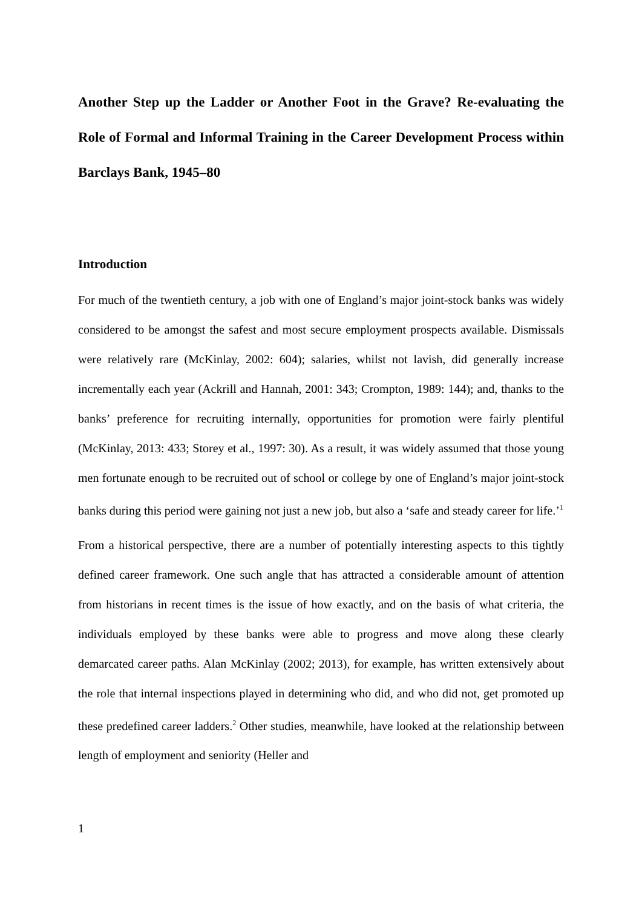Another Step up the Ladder or Another Foot in the Grave? Re-evaluating the Role of Formal and Informal Training in the Career Development Process within Barclays Bank, 1945–80
Introduction
For much of the twentieth century, a job with one of England’s major joint-stock banks was widely considered to be amongst the safest and most secure employment prospects available. Dismissals were relatively rare (McKinlay, 2002: 604); salaries, whilst not lavish, did generally increase incrementally each year (Ackrill and Hannah, 2001: 343; Crompton, 1989: 144); and, thanks to the banks’ preference for recruiting internally, opportunities for promotion were fairly plentiful (McKinlay, 2013: 433; Storey et al., 1997: 30). As a result, it was widely assumed that those young men fortunate enough to be recruited out of school or college by one of England’s major joint-stock banks during this period were gaining not just a new job, but also a ‘safe and steady career for life.’<sup>1</sup>
From a historical perspective, there are a number of potentially interesting aspects to this tightly defined career framework. One such angle that has attracted a considerable amount of attention from historians in recent times is the issue of how exactly, and on the basis of what criteria, the individuals employed by these banks were able to progress and move along these clearly demarcated career paths. Alan McKinlay (2002; 2013), for example, has written extensively about the role that internal inspections played in determining who did, and who did not, get promoted up these predefined career ladders.<sup>2</sup> Other studies, meanwhile, have looked at the relationship between length of employment and seniority (Heller and
1